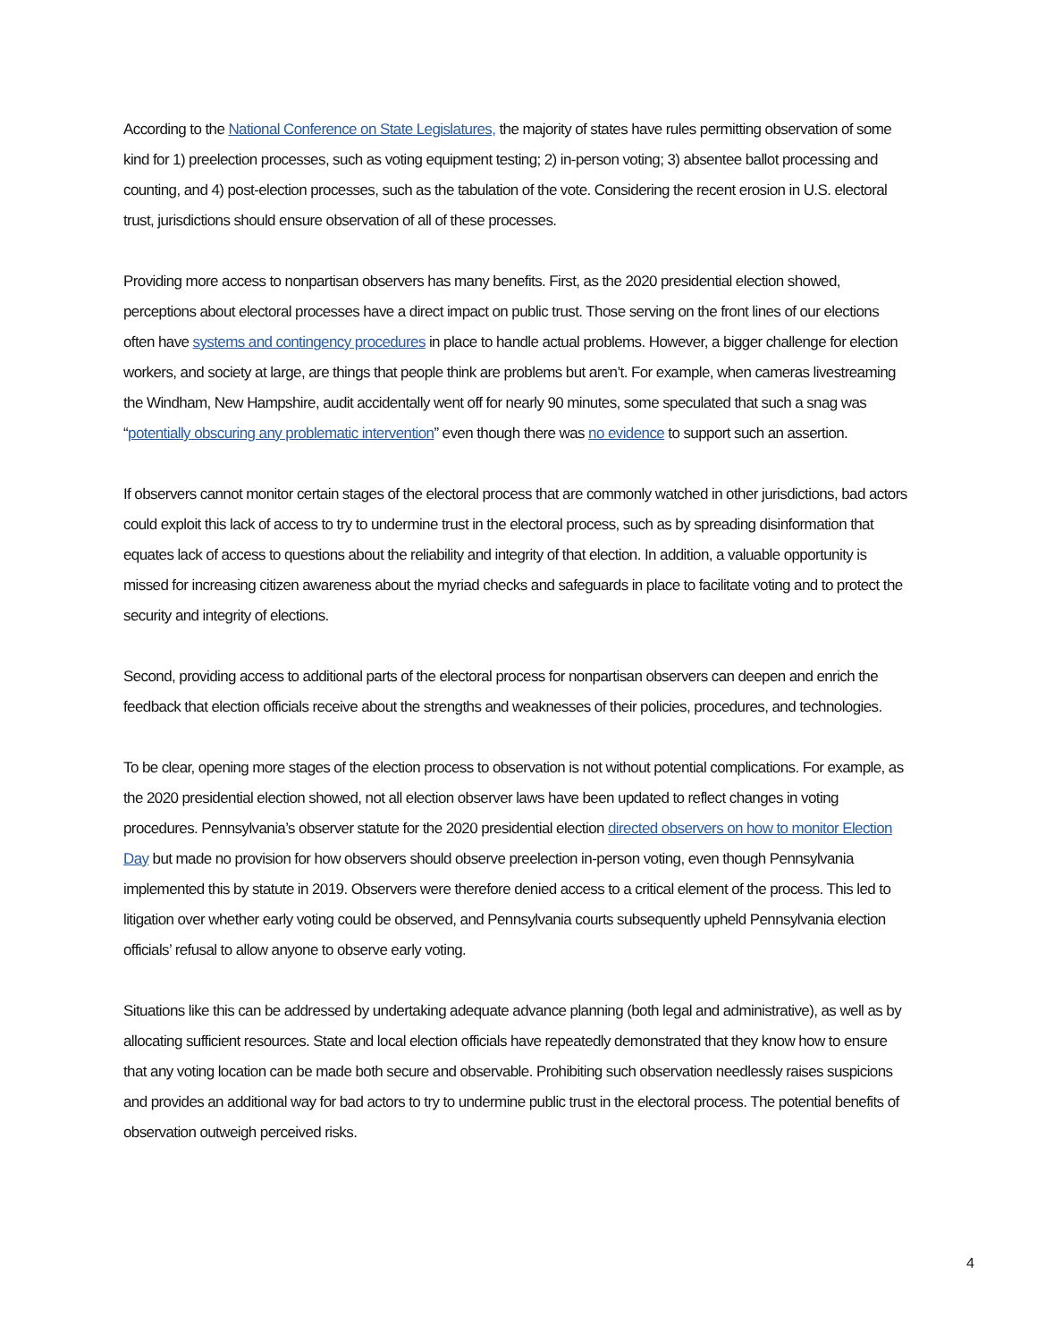According to the National Conference on State Legislatures, the majority of states have rules permitting observation of some kind for 1) preelection processes, such as voting equipment testing; 2) in-person voting; 3) absentee ballot processing and counting, and 4) post-election processes, such as the tabulation of the vote. Considering the recent erosion in U.S. electoral trust, jurisdictions should ensure observation of all of these processes.
Providing more access to nonpartisan observers has many benefits. First, as the 2020 presidential election showed, perceptions about electoral processes have a direct impact on public trust. Those serving on the front lines of our elections often have systems and contingency procedures in place to handle actual problems. However, a bigger challenge for election workers, and society at large, are things that people think are problems but aren’t. For example, when cameras livestreaming the Windham, New Hampshire, audit accidentally went off for nearly 90 minutes, some speculated that such a snag was “potentially obscuring any problematic intervention” even though there was no evidence to support such an assertion.
If observers cannot monitor certain stages of the electoral process that are commonly watched in other jurisdictions, bad actors could exploit this lack of access to try to undermine trust in the electoral process, such as by spreading disinformation that equates lack of access to questions about the reliability and integrity of that election. In addition, a valuable opportunity is missed for increasing citizen awareness about the myriad checks and safeguards in place to facilitate voting and to protect the security and integrity of elections.
Second, providing access to additional parts of the electoral process for nonpartisan observers can deepen and enrich the feedback that election officials receive about the strengths and weaknesses of their policies, procedures, and technologies.
To be clear, opening more stages of the election process to observation is not without potential complications. For example, as the 2020 presidential election showed, not all election observer laws have been updated to reflect changes in voting procedures. Pennsylvania’s observer statute for the 2020 presidential election directed observers on how to monitor Election Day but made no provision for how observers should observe preelection in-person voting, even though Pennsylvania implemented this by statute in 2019. Observers were therefore denied access to a critical element of the process. This led to litigation over whether early voting could be observed, and Pennsylvania courts subsequently upheld Pennsylvania election officials’ refusal to allow anyone to observe early voting.
Situations like this can be addressed by undertaking adequate advance planning (both legal and administrative), as well as by allocating sufficient resources. State and local election officials have repeatedly demonstrated that they know how to ensure that any voting location can be made both secure and observable. Prohibiting such observation needlessly raises suspicions and provides an additional way for bad actors to try to undermine public trust in the electoral process. The potential benefits of observation outweigh perceived risks.
4